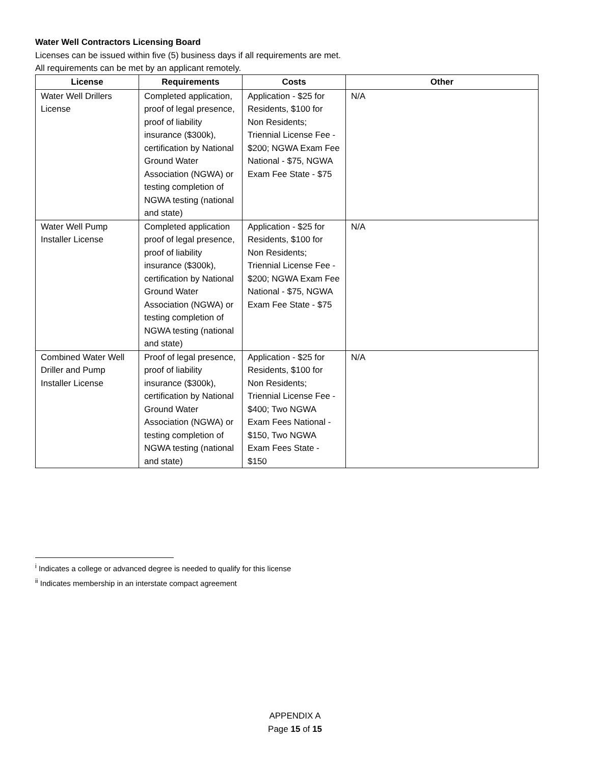Water Well Contractors Licensing Board
Licenses can be issued within five (5) business days if all requirements are met.
All requirements can be met by an applicant remotely.
| License | Requirements | Costs | Other |
| --- | --- | --- | --- |
| Water Well Drillers License | Completed application, proof of legal presence, proof of liability insurance ($300k), certification by National Ground Water Association (NGWA) or testing completion of NGWA testing (national and state) | Application - $25 for Residents, $100 for Non Residents; Triennial License Fee - $200; NGWA Exam Fee National - $75, NGWA Exam Fee State - $75 | N/A |
| Water Well Pump Installer License | Completed application proof of legal presence, proof of liability insurance ($300k), certification by National Ground Water Association (NGWA) or testing completion of NGWA testing (national and state) | Application - $25 for Residents, $100 for Non Residents; Triennial License Fee - $200; NGWA Exam Fee National - $75, NGWA Exam Fee State - $75 | N/A |
| Combined Water Well Driller and Pump Installer License | Proof of legal presence, proof of liability insurance ($300k), certification by National Ground Water Association (NGWA) or testing completion of NGWA testing (national and state) | Application - $25 for Residents, $100 for Non Residents; Triennial License Fee - $400; Two NGWA Exam Fees National - $150, Two NGWA Exam Fees State - $150 | N/A |
<sup>i</sup> Indicates a college or advanced degree is needed to qualify for this license
<sup>ii</sup> Indicates membership in an interstate compact agreement
APPENDIX A
Page 15 of 15